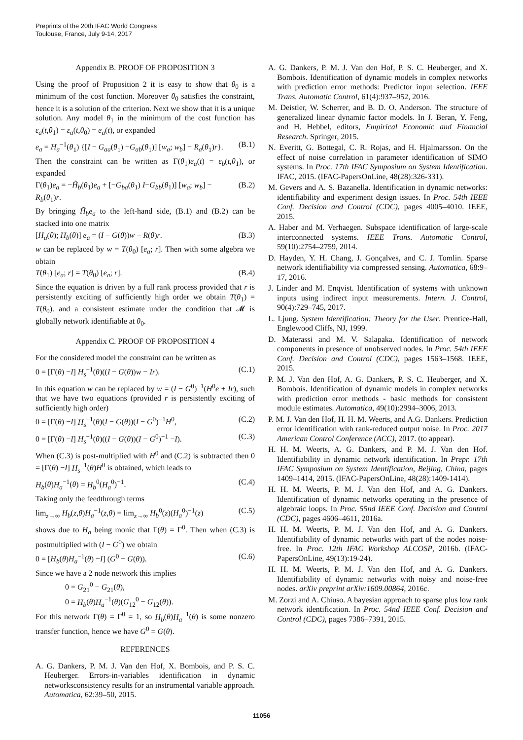Preprints of the 20th IFAC World Congress
Toulouse, France, July 9-14, 2017
Appendix B. PROOF OF PROPOSITION 3
Using the proof of Proposition 2 it is easy to show that θ<sub>0</sub> is a minimum of the cost function. Moreover θ<sub>0</sub> satisfies the constraint, hence it is a solution of the criterion. Next we show that it is a unique solution. Any model θ<sub>1</sub> in the minimum of the cost function has ε<sub>a</sub>(t,θ<sub>1</sub>) = ε<sub>a</sub>(t,θ<sub>0</sub>) = e<sub>a</sub>(t), or expanded
e<sub>a</sub> = H<sub>a</sub><sup>−1</sup>(θ<sub>1</sub>) {[I − G<sub>aa</sub>(θ<sub>1</sub>) −G<sub>ab</sub>(θ<sub>1</sub>)] [w<sub>a</sub>; w<sub>b</sub>] − R<sub>a</sub>(θ<sub>1</sub>)r}. (B.1)
Then the constraint can be written as Γ(θ<sub>1</sub>)e<sub>a</sub>(t) = ε<sub>b</sub>(t,θ<sub>1</sub>), or expanded
Γ(θ<sub>1</sub>)e<sub>a</sub> = −H̃<sub>b</sub>(θ<sub>1</sub>)e<sub>a</sub> + [−G<sub>ba</sub>(θ<sub>1</sub>) I−G<sub>bb</sub>(θ<sub>1</sub>)] [w<sub>a</sub>; w<sub>b</sub>] − R<sub>b</sub>(θ<sub>1</sub>)r. (B.2)
By bringing H̃<sub>b</sub>e<sub>a</sub> to the left-hand side, (B.1) and (B.2) can be stacked into one matrix
[H<sub>a</sub>(θ); H<sub>b</sub>(θ)] e<sub>a</sub> = (I − G(θ))w − R(θ)r. (B.3)
w can be replaced by w = T(θ<sub>0</sub>) [e<sub>a</sub>; r]. Then with some algebra we obtain
T(θ<sub>1</sub>) [e<sub>a</sub>; r] = T(θ<sub>0</sub>) [e<sub>a</sub>; r]. (B.4)
Since the equation is driven by a full rank process provided that r is persistently exciting of sufficiently high order we obtain T(θ<sub>1</sub>) = T(θ<sub>0</sub>). and a consistent estimate under the condition that 𝓜 is globally network identifiable at θ<sub>0</sub>.
Appendix C. PROOF OF PROPOSITION 4
For the considered model the constraint can be written as
0 = [Γ(θ) −I] H<sub>s</sub><sup>−1</sup>(θ)((I − G(θ))w − Ir). (C.1)
In this equation w can be replaced by w = (I − G<sup>0</sup>)<sup>−1</sup>(H<sup>0</sup>e + Ir), such that we have two equations (provided r is persistently exciting of sufficiently high order)
0 = [Γ(θ) −I] H<sub>s</sub><sup>−1</sup>(θ)(I − G(θ))(I − G<sup>0</sup>)<sup>−1</sup>H<sup>0</sup>, (C.2)
0 = [Γ(θ) −I] H<sub>s</sub><sup>−1</sup>(θ)((I − G(θ))(I − G<sup>0</sup>)<sup>−1</sup> −I). (C.3)
When (C.3) is post-multiplied with H<sup>0</sup> and (C.2) is subtracted then 0 = [Γ(θ) −I] H<sub>s</sub><sup>−1</sup>(θ)H<sup>0</sup> is obtained, which leads to
H<sub>b</sub>(θ)H<sub>a</sub><sup>−1</sup>(θ) = H<sub>b</sub><sup>0</sup>(H<sub>a</sub><sup>0</sup>)<sup>−1</sup>. (C.4)
Taking only the feedthrough terms
lim<sub>z→∞</sub> H<sub>b</sub>(z,θ)H<sub>a</sub><sup>−1</sup>(z,θ) = lim<sub>z→∞</sub> H<sub>b</sub><sup>0</sup>(z)(H<sub>a</sub><sup>0</sup>)<sup>−1</sup>(z) (C.5)
shows due to H<sub>a</sub> being monic that Γ(θ) = Γ<sup>0</sup>. Then when (C.3) is postmultiplied with (I − G<sup>0</sup>) we obtain
0 = [H<sub>b</sub>(θ)H<sub>a</sub><sup>−1</sup>(θ) −I] (G<sup>0</sup> − G(θ)). (C.6)
Since we have a 2 node network this implies
0 = G<sub>21</sub><sup>0</sup> − G<sub>21</sub>(θ),
0 = H<sub>b</sub>(θ)H<sub>a</sub><sup>−1</sup>(θ)(G<sub>12</sub><sup>0</sup> − G<sub>12</sub>(θ)).
For this network Γ(θ) = Γ<sup>0</sup> = 1, so H<sub>b</sub>(θ)H<sub>a</sub><sup>−1</sup>(θ) is some nonzero transfer function, hence we have G<sup>0</sup> = G(θ).
REFERENCES
A. G. Dankers, P. M. J. Van den Hof, X. Bombois, and P. S. C. Heuberger. Errors-in-variables identification in dynamic networksconsistency results for an instrumental variable approach. Automatica, 62:39–50, 2015.
A. G. Dankers, P. M. J. Van den Hof, P. S. C. Heuberger, and X. Bombois. Identification of dynamic models in complex networks with prediction error methods: Predictor input selection. IEEE Trans. Automatic Control, 61(4):937–952, 2016.
M. Deistler, W. Scherrer, and B. D. O. Anderson. The structure of generalized linear dynamic factor models. In J. Beran, Y. Feng, and H. Hebbel, editors, Empirical Economic and Financial Research. Springer, 2015.
N. Everitt, G. Bottegal, C. R. Rojas, and H. Hjalmarsson. On the effect of noise correlation in parameter identification of SIMO systems. In Proc. 17th IFAC Symposium on System Identification. IFAC, 2015. (IFAC-PapersOnLine, 48(28):326-331).
M. Gevers and A. S. Bazanella. Identification in dynamic networks: identifiability and experiment design issues. In Proc. 54th IEEE Conf. Decision and Control (CDC), pages 4005–4010. IEEE, 2015.
A. Haber and M. Verhaegen. Subspace identification of large-scale interconnected systems. IEEE Trans. Automatic Control, 59(10):2754–2759, 2014.
D. Hayden, Y. H. Chang, J. Gonçalves, and C. J. Tomlin. Sparse network identifiability via compressed sensing. Automatica, 68:9–17, 2016.
J. Linder and M. Enqvist. Identification of systems with unknown inputs using indirect input measurements. Intern. J. Control, 90(4):729–745, 2017.
L. Ljung. System Identification: Theory for the User. Prentice-Hall, Englewood Cliffs, NJ, 1999.
D. Materassi and M. V. Salapaka. Identification of network components in presence of unobserved nodes. In Proc. 54th IEEE Conf. Decision and Control (CDC), pages 1563–1568. IEEE, 2015.
P. M. J. Van den Hof, A. G. Dankers, P. S. C. Heuberger, and X. Bombois. Identification of dynamic models in complex networks with prediction error methods - basic methods for consistent module estimates. Automatica, 49(10):2994–3006, 2013.
P. M. J. Van den Hof, H. H. M. Weerts, and A.G. Dankers. Prediction error identification with rank-reduced output noise. In Proc. 2017 American Control Conference (ACC), 2017. (to appear).
H. H. M. Weerts, A. G. Dankers, and P. M. J. Van den Hof. Identifiability in dynamic network identification. In Prepr. 17th IFAC Symposium on System Identification, Beijing, China, pages 1409–1414, 2015. (IFAC-PapersOnLine, 48(28):1409-1414).
H. H. M. Weerts, P. M. J. Van den Hof, and A. G. Dankers. Identification of dynamic networks operating in the presence of algebraic loops. In Proc. 55nd IEEE Conf. Decision and Control (CDC), pages 4606–4611, 2016a.
H. H. M. Weerts, P. M. J. Van den Hof, and A. G. Dankers. Identifiability of dynamic networks with part of the nodes noise-free. In Proc. 12th IFAC Workshop ALCOSP, 2016b. (IFAC-PapersOnLine, 49(13):19-24).
H. H. M. Weerts, P. M. J. Van den Hof, and A. G. Dankers. Identifiability of dynamic networks with noisy and noise-free nodes. arXiv preprint arXiv:1609.00864, 2016c.
M. Zorzi and A. Chiuso. A bayesian approach to sparse plus low rank network identification. In Proc. 54nd IEEE Conf. Decision and Control (CDC), pages 7386–7391, 2015.
11056